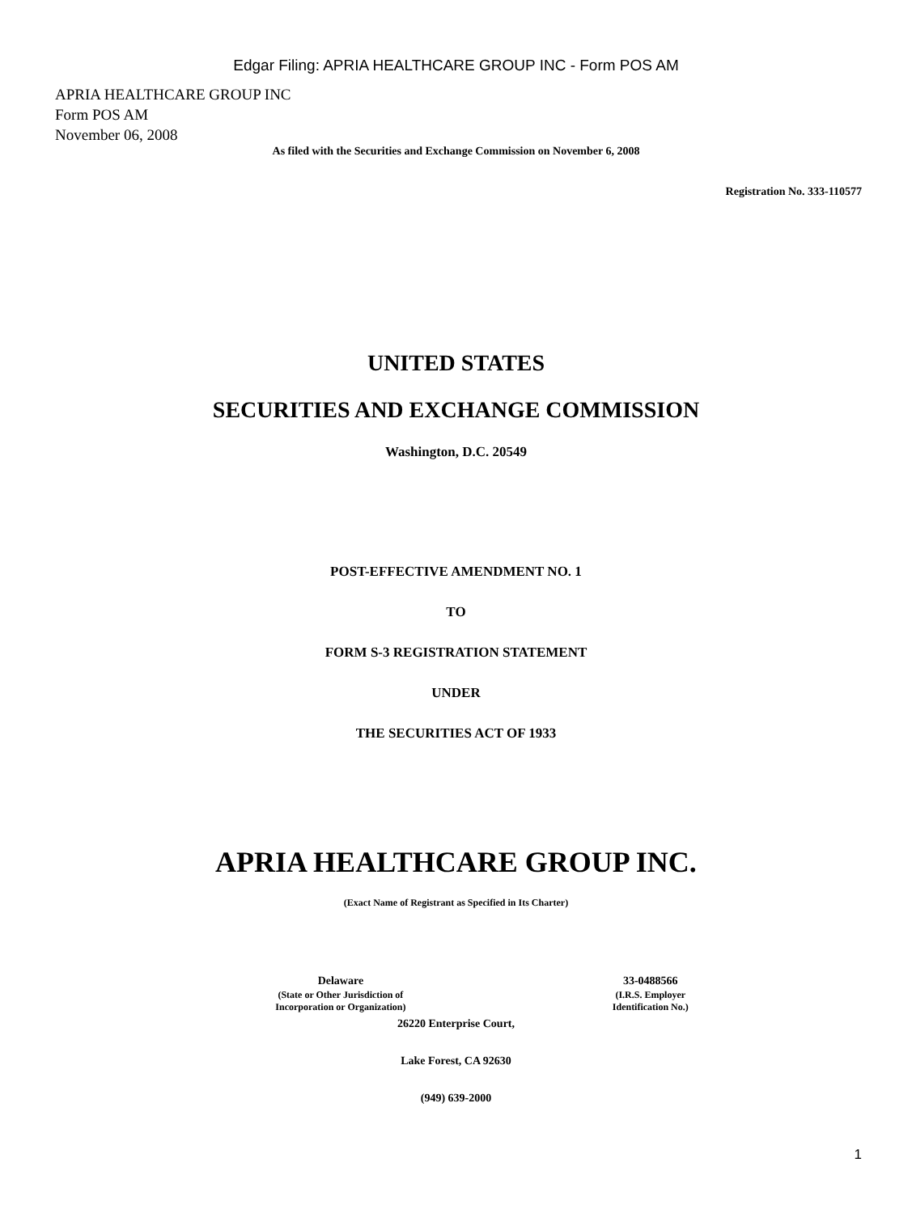Edgar Filing: APRIA HEALTHCARE GROUP INC - Form POS AM
APRIA HEALTHCARE GROUP INC
Form POS AM
November 06, 2008
As filed with the Securities and Exchange Commission on November 6, 2008
Registration No. 333-110577
UNITED STATES
SECURITIES AND EXCHANGE COMMISSION
Washington, D.C. 20549
POST-EFFECTIVE AMENDMENT NO. 1
TO
FORM S-3 REGISTRATION STATEMENT
UNDER
THE SECURITIES ACT OF 1933
APRIA HEALTHCARE GROUP INC.
(Exact Name of Registrant as Specified in Its Charter)
| Delaware | | 33-0488566 |
| (State or Other Jurisdiction of Incorporation or Organization) | | (I.R.S. Employer Identification No.) |
26220 Enterprise Court,
Lake Forest, CA 92630
(949) 639-2000
1